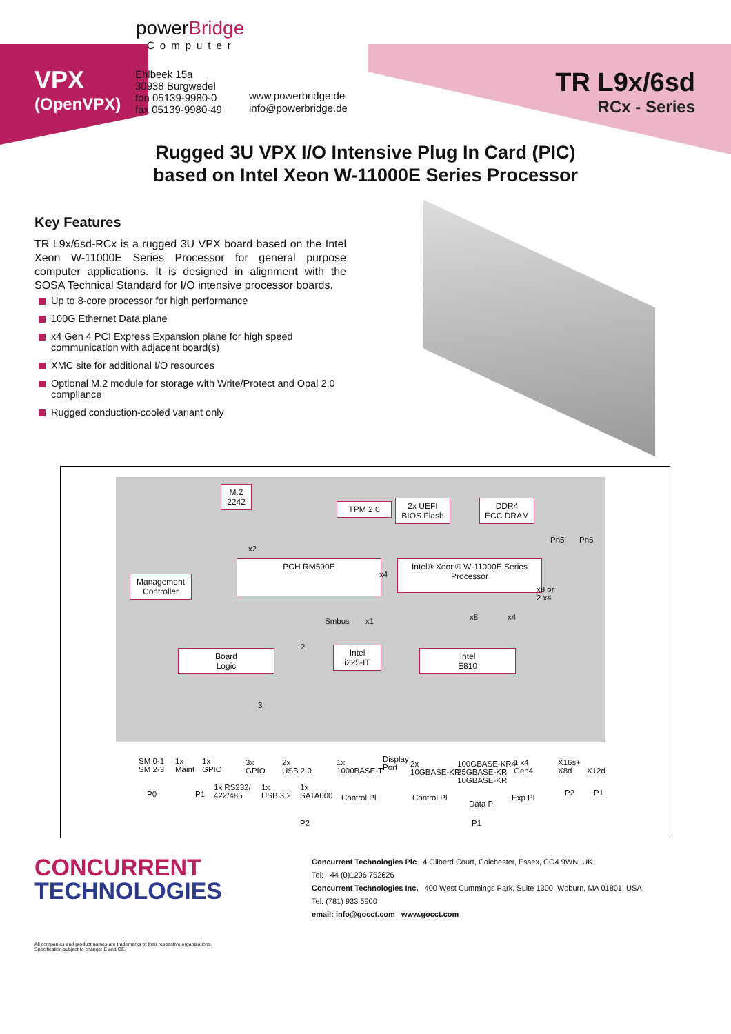VPX
(OpenVPX)
powerBridge
Computer
Ehlbeek 15a
30938 Burgwedel
fon 05139-9980-0
fax 05139-9980-49
www.powerbridge.de
info@powerbridge.de
TR L9x/6sd
RCx - Series
Rugged 3U VPX I/O Intensive Plug In Card (PIC)
based on Intel Xeon W-11000E Series Processor
Key Features
TR L9x/6sd-RCx is a rugged 3U VPX board based on the Intel Xeon W-11000E Series Processor for general purpose computer applications. It is designed in alignment with the SOSA Technical Standard for I/O intensive processor boards.
Up to 8-core processor for high performance
100G Ethernet Data plane
x4 Gen 4 PCI Express Expansion plane for high speed communication with adjacent board(s)
XMC site for additional I/O resources
Optional M.2 module for storage with Write/Protect and Opal 2.0 compliance
Rugged conduction-cooled variant only
M.2
2242
TPM 2.0
2x UEFI
BIOS Flash
DDR4
ECC DRAM
Management Controller
PCH RM590E
Intel® Xeon® W-11000E Series Processor
Board
Logic
Intel
i225-IT
Intel
E810
Pn5 Pn6
x2
x4
x8 or
2 x4
Smbus x1 x8 x4
2
3
SM 0-1
SM 2-3
1x
Maint
1x
GPIO
3x
GPIO
2x
USB 2.0
1x
1000BASE-T
Display
Port
2x
10GBASE-KR
100GBASE-KR4
25GBASE-KR
10GBASE-KR
1 x4
Gen4
X16s+
X8d
X12d
P0 P1
1x RS232/
422/485
1x
USB 3.2
1x
SATA600
Control Pl Control Pl
Data Pl
Exp Pl
P2 P1
P2 P1
CONCURRENT
TECHNOLOGIES
Concurrent Technologies Plc 4 Gilberd Court, Colchester, Essex, CO4 9WN, UK
Tel: +44 (0)1206 752626
Concurrent Technologies Inc. 400 West Cummings Park, Suite 1300, Woburn, MA 01801, USA
Tel: (781) 933 5900
email: info@gocct.com www.gocct.com
All companies and product names are trademarks of their respective organizations.
Specification subject to change; E and OE.